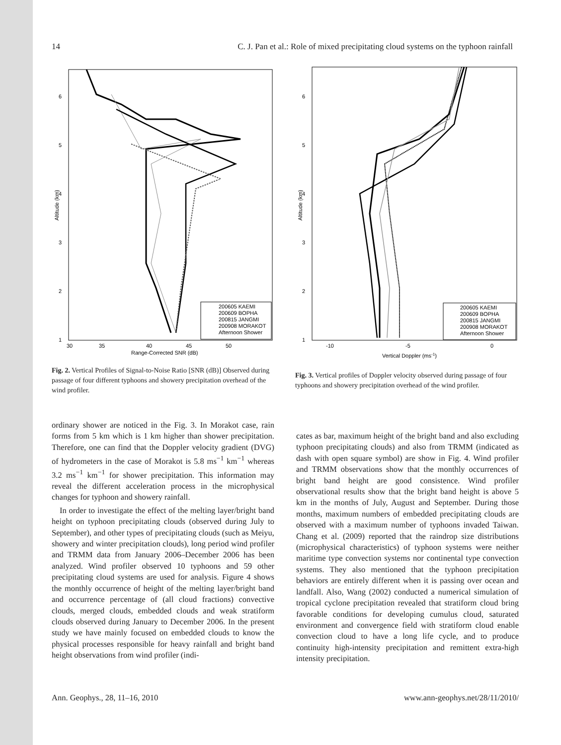14 C. J. Pan et al.: Role of mixed precipitating cloud systems on the typhoon rainfall
6
5
4
3
2
1
30
35
40
45
50
Range-Corrected SNR (dB)
Altitude (km)
200605 KAEMI
200609 BOPHA
200815 JANGMI
200908 MORAKOT
Afternoon Shower
Fig. 2. Vertical Profiles of Signal-to-Noise Ratio [SNR (dB)] Observed during passage of four different typhoons and showery precipitation overhead of the wind profiler.
6
5
4
3
2
1
-10
-5
0
Vertical Doppler (ms-1)
Altitude (km)
200605 KAEMI
200609 BOPHA
200815 JANGMI
200908 MORAKOT
Afternoon Shower
Fig. 3. Vertical profiles of Doppler velocity observed during passage of four typhoons and showery precipitation overhead of the wind profiler.
ordinary shower are noticed in the Fig. 3. In Morakot case, rain forms from 5 km which is 1 km higher than shower precipitation. Therefore, one can find that the Doppler velocity gradient (DVG) of hydrometers in the case of Morakot is 5.8 ms<sup>−1</sup> km<sup>−1</sup> whereas 3.2 ms<sup>−1</sup> km<sup>−1</sup> for shower precipitation. This information may reveal the different acceleration process in the microphysical changes for typhoon and showery rainfall.
In order to investigate the effect of the melting layer/bright band height on typhoon precipitating clouds (observed during July to September), and other types of precipitating clouds (such as Meiyu, showery and winter precipitation clouds), long period wind profiler and TRMM data from January 2006–December 2006 has been analyzed. Wind profiler observed 10 typhoons and 59 other precipitating cloud systems are used for analysis. Figure 4 shows the monthly occurrence of height of the melting layer/bright band and occurrence percentage of (all cloud fractions) convective clouds, merged clouds, embedded clouds and weak stratiform clouds observed during January to December 2006. In the present study we have mainly focused on embedded clouds to know the physical processes responsible for heavy rainfall and bright band height observations from wind profiler (indi-
cates as bar, maximum height of the bright band and also excluding typhoon precipitating clouds) and also from TRMM (indicated as dash with open square symbol) are show in Fig. 4. Wind profiler and TRMM observations show that the monthly occurrences of bright band height are good consistence. Wind profiler observational results show that the bright band height is above 5 km in the months of July, August and September. During those months, maximum numbers of embedded precipitating clouds are observed with a maximum number of typhoons invaded Taiwan. Chang et al. (2009) reported that the raindrop size distributions (microphysical characteristics) of typhoon systems were neither maritime type convection systems nor continental type convection systems. They also mentioned that the typhoon precipitation behaviors are entirely different when it is passing over ocean and landfall. Also, Wang (2002) conducted a numerical simulation of tropical cyclone precipitation revealed that stratiform cloud bring favorable conditions for developing cumulus cloud, saturated environment and convergence field with stratiform cloud enable convection cloud to have a long life cycle, and to produce continuity high-intensity precipitation and remittent extra-high intensity precipitation.
Ann. Geophys., 28, 11–16, 2010 www.ann-geophys.net/28/11/2010/